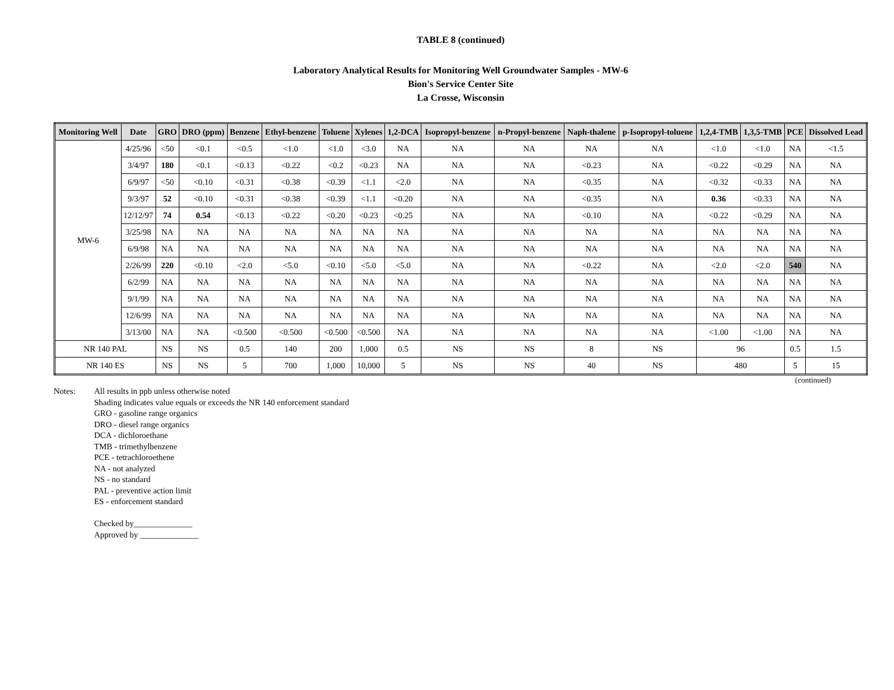TABLE 8 (continued)
Laboratory Analytical Results for Monitoring Well Groundwater Samples - MW-6
Bion's Service Center Site
La Crosse, Wisconsin
| Monitoring Well | Date | GRO | DRO (ppm) | Benzene | Ethyl-benzene | Toluene | Xylenes | 1,2-DCA | Isopropyl-benzene | n-Propyl-benzene | Naph-thalene | p-Isopropyl-toluene | 1,2,4-TMB | 1,3,5-TMB | PCE | Dissolved Lead |
| --- | --- | --- | --- | --- | --- | --- | --- | --- | --- | --- | --- | --- | --- | --- | --- | --- |
| MW-6 | 4/25/96 | <50 | <0.1 | <0.5 | <1.0 | <1.0 | <3.0 | NA | NA | NA | NA | NA | <1.0 | <1.0 | NA | <1.5 |
| | 3/4/97 | 180 | <0.1 | <0.13 | <0.22 | <0.2 | <0.23 | NA | NA | NA | <0.23 | NA | <0.22 | <0.29 | NA | NA |
| | 6/9/97 | <50 | <0.10 | <0.31 | <0.38 | <0.39 | <1.1 | <2.0 | NA | NA | <0.35 | NA | <0.32 | <0.33 | NA | NA |
| | 9/3/97 | 52 | <0.10 | <0.31 | <0.38 | <0.39 | <1.1 | <0.20 | NA | NA | <0.35 | NA | 0.36 | <0.33 | NA | NA |
| | 12/12/97 | 74 | 0.54 | <0.13 | <0.22 | <0.20 | <0.23 | <0.25 | NA | NA | <0.10 | NA | <0.22 | <0.29 | NA | NA |
| | 3/25/98 | NA | NA | NA | NA | NA | NA | NA | NA | NA | NA | NA | NA | NA | NA | NA |
| | 6/9/98 | NA | NA | NA | NA | NA | NA | NA | NA | NA | NA | NA | NA | NA | NA | NA |
| | 2/26/99 | 220 | <0.10 | <2.0 | <5.0 | <0.10 | <5.0 | <5.0 | NA | NA | <0.22 | NA | <2.0 | <2.0 | 540 | NA |
| | 6/2/99 | NA | NA | NA | NA | NA | NA | NA | NA | NA | NA | NA | NA | NA | NA | NA |
| | 9/1/99 | NA | NA | NA | NA | NA | NA | NA | NA | NA | NA | NA | NA | NA | NA | NA |
| | 12/6/99 | NA | NA | NA | NA | NA | NA | NA | NA | NA | NA | NA | NA | NA | NA | NA |
| | 3/13/00 | NA | NA | <0.500 | <0.500 | <0.500 | <0.500 | NA | NA | NA | NA | NA | <1.00 | <1.00 | NA | NA |
| NR 140 PAL | | NS | NS | 0.5 | 140 | 200 | 1,000 | 0.5 | NS | NS | 8 | NS | 96 | | 0.5 | 1.5 |
| NR 140 ES | | NS | NS | 5 | 700 | 1,000 | 10,000 | 5 | NS | NS | 40 | NS | 480 | | 5 | 15 |
(continued)
Notes: All results in ppb unless otherwise noted
Shading indicates value equals or exceeds the NR 140 enforcement standard
GRO - gasoline range organics
DRO - diesel range organics
DCA - dichloroethane
TMB - trimethylbenzene
PCE - tetrachloroethene
NA - not analyzed
NS - no standard
PAL - preventive action limit
ES - enforcement standard
Checked by______________
Approved by ______________